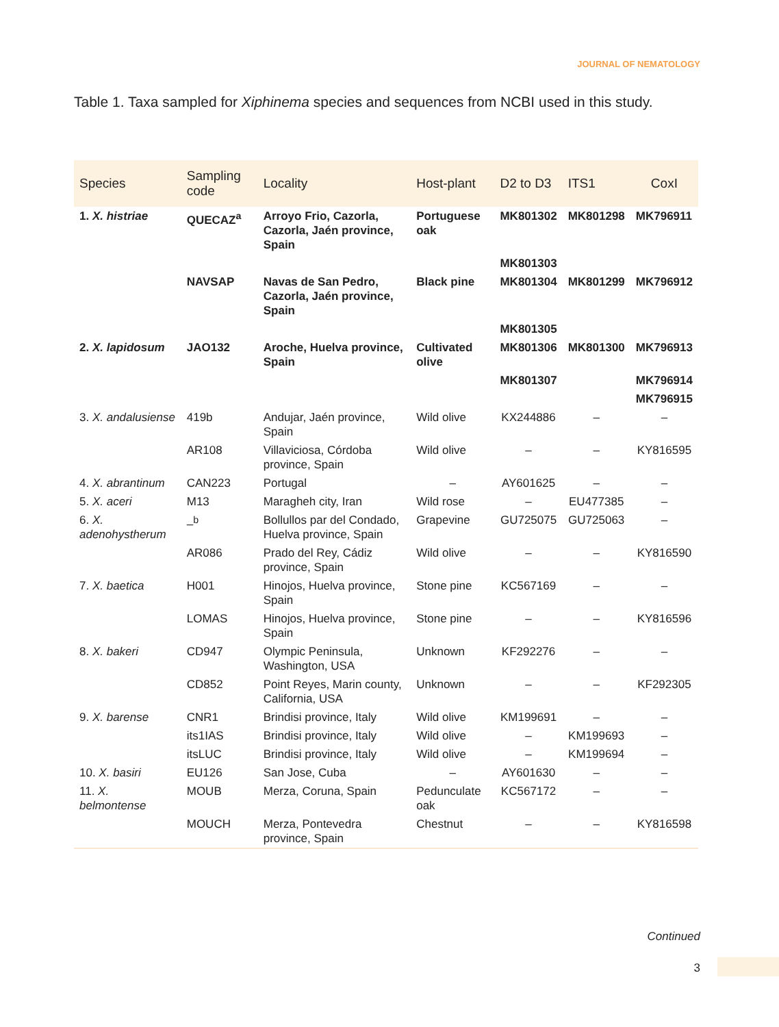JOURNAL OF NEMATOLOGY
Table 1. Taxa sampled for Xiphinema species and sequences from NCBI used in this study.
| Species | Sampling code | Locality | Host-plant | D2 to D3 | ITS1 | CoxI |
| --- | --- | --- | --- | --- | --- | --- |
| 1. X. histriae | QUECAZ<sup>a</sup> | Arroyo Frio, Cazorla, Cazorla, Jaén province, Spain | Portuguese oak | MK801302 | MK801298 | MK796911 |
| | | | | MK801303 | | |
| | NAVSAP | Navas de San Pedro, Cazorla, Jaén province, Spain | Black pine | MK801304 | MK801299 | MK796912 |
| | | | | MK801305 | | |
| 2. X. lapidosum | JAO132 | Aroche, Huelva province, Spain | Cultivated olive | MK801306 | MK801300 | MK796913 |
| | | | | MK801307 | | MK796914 |
| | | | | | | MK796915 |
| 3. X. andalusiense | 419b | Andujar, Jaén province, Spain | Wild olive | KX244886 | – | – |
| | AR108 | Villaviciosa, Córdoba province, Spain | Wild olive | – | – | KY816595 |
| 4. X. abrantinum | CAN223 | Portugal | – | AY601625 | – | – |
| 5. X. aceri | M13 | Maragheh city, Iran | Wild rose | – | EU477385 | – |
| 6. X. adenohystherum | –<sup>b</sup> | Bollullos par del Condado, Huelva province, Spain | Grapevine | GU725075 | GU725063 | – |
| | AR086 | Prado del Rey, Cádiz province, Spain | Wild olive | – | – | KY816590 |
| 7. X. baetica | H001 | Hinojos, Huelva province, Spain | Stone pine | KC567169 | – | – |
| | LOMAS | Hinojos, Huelva province, Spain | Stone pine | – | – | KY816596 |
| 8. X. bakeri | CD947 | Olympic Peninsula, Washington, USA | Unknown | KF292276 | – | – |
| | CD852 | Point Reyes, Marin county, California, USA | Unknown | – | – | KF292305 |
| 9. X. barense | CNR1 | Brindisi province, Italy | Wild olive | KM199691 | – | – |
| | its1IAS | Brindisi province, Italy | Wild olive | – | KM199693 | – |
| | itsLUC | Brindisi province, Italy | Wild olive | – | KM199694 | – |
| 10. X. basiri | EU126 | San Jose, Cuba | – | AY601630 | – | – |
| 11. X. belmontense | MOUB | Merza, Coruna, Spain | Pedunculate oak | KC567172 | – | – |
| | MOUCH | Merza, Pontevedra province, Spain | Chestnut | – | – | KY816598 |
Continued
3